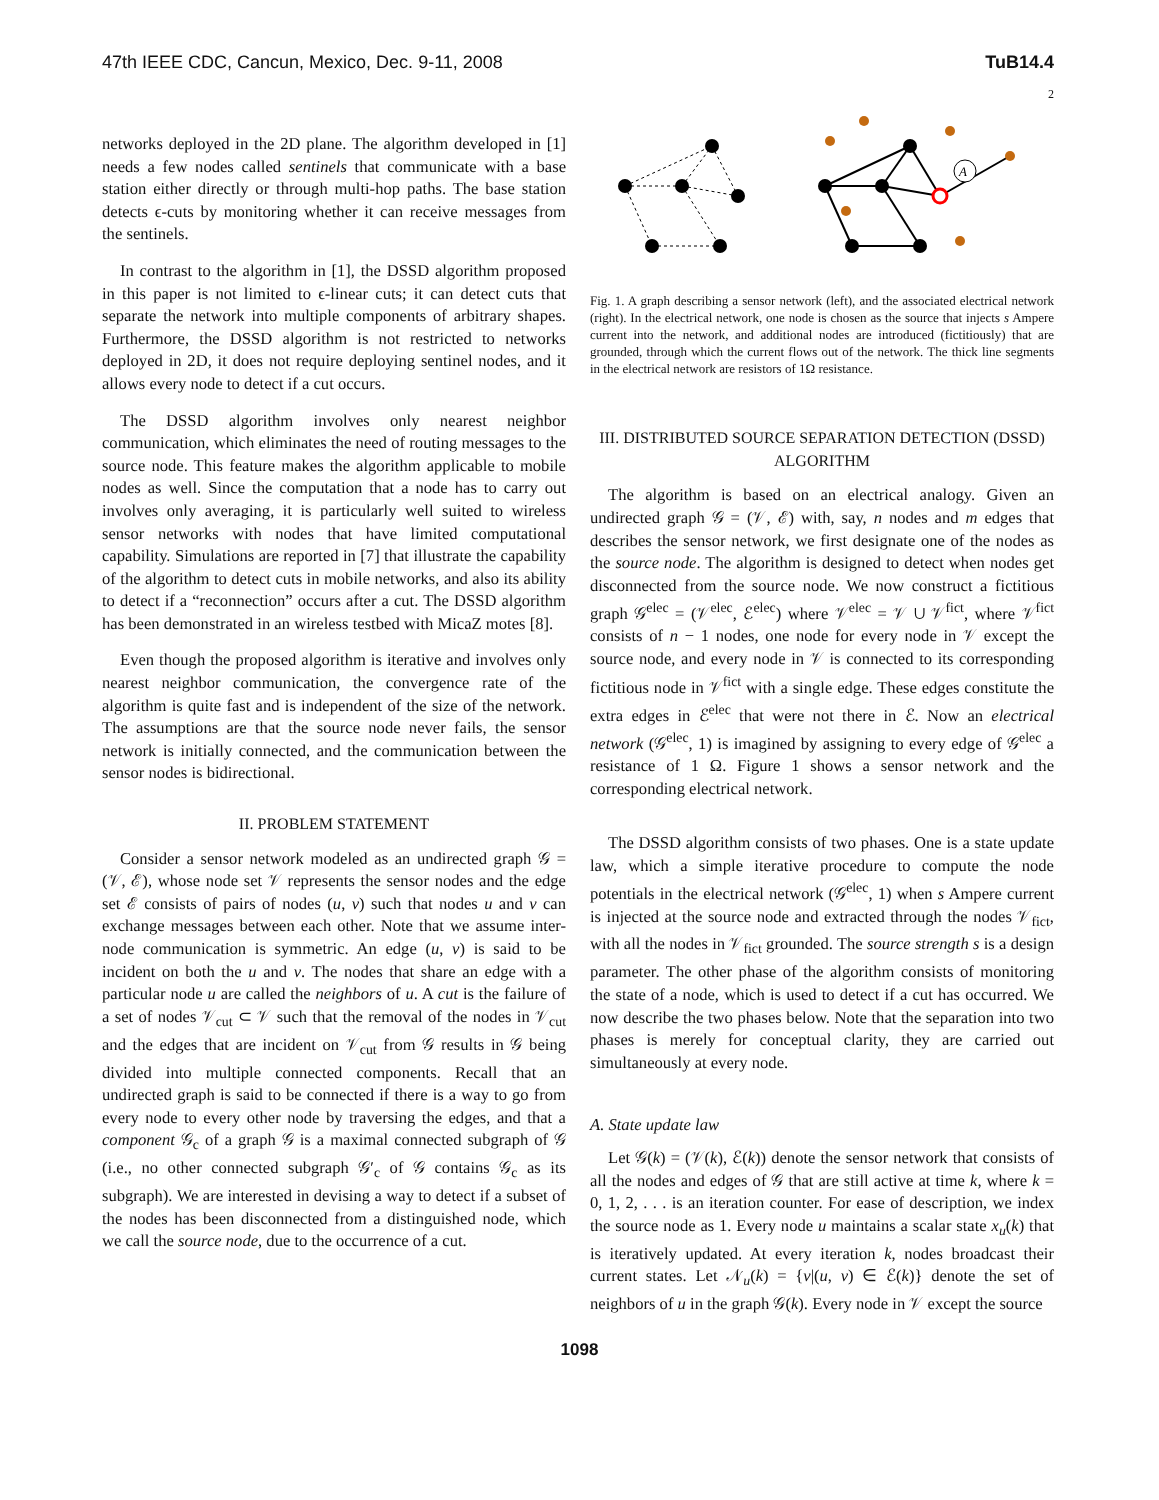47th IEEE CDC, Cancun, Mexico, Dec. 9-11, 2008 TuB14.4
networks deployed in the 2D plane. The algorithm developed in [1] needs a few nodes called sentinels that communicate with a base station either directly or through multi-hop paths. The base station detects ϵ-cuts by monitoring whether it can receive messages from the sentinels.
In contrast to the algorithm in [1], the DSSD algorithm proposed in this paper is not limited to ϵ-linear cuts; it can detect cuts that separate the network into multiple components of arbitrary shapes. Furthermore, the DSSD algorithm is not restricted to networks deployed in 2D, it does not require deploying sentinel nodes, and it allows every node to detect if a cut occurs.
The DSSD algorithm involves only nearest neighbor communication, which eliminates the need of routing messages to the source node. This feature makes the algorithm applicable to mobile nodes as well. Since the computation that a node has to carry out involves only averaging, it is particularly well suited to wireless sensor networks with nodes that have limited computational capability. Simulations are reported in [7] that illustrate the capability of the algorithm to detect cuts in mobile networks, and also its ability to detect if a “reconnection” occurs after a cut. The DSSD algorithm has been demonstrated in an wireless testbed with MicaZ motes [8].
Even though the proposed algorithm is iterative and involves only nearest neighbor communication, the convergence rate of the algorithm is quite fast and is independent of the size of the network. The assumptions are that the source node never fails, the sensor network is initially connected, and the communication between the sensor nodes is bidirectional.
II. PROBLEM STATEMENT
Consider a sensor network modeled as an undirected graph 𝒢 = (𝒱, ℰ), whose node set 𝒱 represents the sensor nodes and the edge set ℰ consists of pairs of nodes (u, v) such that nodes u and v can exchange messages between each other. Note that we assume inter-node communication is symmetric. An edge (u, v) is said to be incident on both the u and v. The nodes that share an edge with a particular node u are called the neighbors of u. A cut is the failure of a set of nodes 𝒱<sub>cut</sub> ⊂ 𝒱 such that the removal of the nodes in 𝒱<sub>cut</sub> and the edges that are incident on 𝒱<sub>cut</sub> from 𝒢 results in 𝒢 being divided into multiple connected components. Recall that an undirected graph is said to be connected if there is a way to go from every node to every other node by traversing the edges, and that a component 𝒢<sub>c</sub> of a graph 𝒢 is a maximal connected subgraph of 𝒢 (i.e., no other connected subgraph 𝒢′<sub>c</sub> of 𝒢 contains 𝒢<sub>c</sub> as its subgraph). We are interested in devising a way to detect if a subset of the nodes has been disconnected from a distinguished node, which we call the source node, due to the occurrence of a cut.
2
A
Fig. 1. A graph describing a sensor network (left), and the associated electrical network (right). In the electrical network, one node is chosen as the source that injects s Ampere current into the network, and additional nodes are introduced (fictitiously) that are grounded, through which the current flows out of the network. The thick line segments in the electrical network are resistors of 1Ω resistance.
III. DISTRIBUTED SOURCE SEPARATION DETECTION (DSSD) ALGORITHM
The algorithm is based on an electrical analogy. Given an undirected graph 𝒢 = (𝒱, ℰ) with, say, n nodes and m edges that describes the sensor network, we first designate one of the nodes as the source node. The algorithm is designed to detect when nodes get disconnected from the source node. We now construct a fictitious graph 𝒢<sup>elec</sup> = (𝒱<sup>elec</sup>, ℰ<sup>elec</sup>) where 𝒱<sup>elec</sup> = 𝒱 ∪ 𝒱<sup>fict</sup>, where 𝒱<sup>fict</sup> consists of n − 1 nodes, one node for every node in 𝒱 except the source node, and every node in 𝒱 is connected to its corresponding fictitious node in 𝒱<sup>fict</sup> with a single edge. These edges constitute the extra edges in ℰ<sup>elec</sup> that were not there in ℰ. Now an electrical network (𝒢<sup>elec</sup>, 1) is imagined by assigning to every edge of 𝒢<sup>elec</sup> a resistance of 1 Ω. Figure 1 shows a sensor network and the corresponding electrical network.
The DSSD algorithm consists of two phases. One is a state update law, which a simple iterative procedure to compute the node potentials in the electrical network (𝒢<sup>elec</sup>, 1) when s Ampere current is injected at the source node and extracted through the nodes 𝒱<sub>fict</sub>, with all the nodes in 𝒱<sub>fict</sub> grounded. The source strength s is a design parameter. The other phase of the algorithm consists of monitoring the state of a node, which is used to detect if a cut has occurred. We now describe the two phases below. Note that the separation into two phases is merely for conceptual clarity, they are carried out simultaneously at every node.
A. State update law
Let 𝒢(k) = (𝒱(k), ℰ(k)) denote the sensor network that consists of all the nodes and edges of 𝒢 that are still active at time k, where k = 0, 1, 2, . . . is an iteration counter. For ease of description, we index the source node as 1. Every node u maintains a scalar state x<sub>u</sub>(k) that is iteratively updated. At every iteration k, nodes broadcast their current states. Let 𝒩<sub>u</sub>(k) = {v|(u, v) ∈ ℰ(k)} denote the set of neighbors of u in the graph 𝒢(k). Every node in 𝒱 except the source
1098